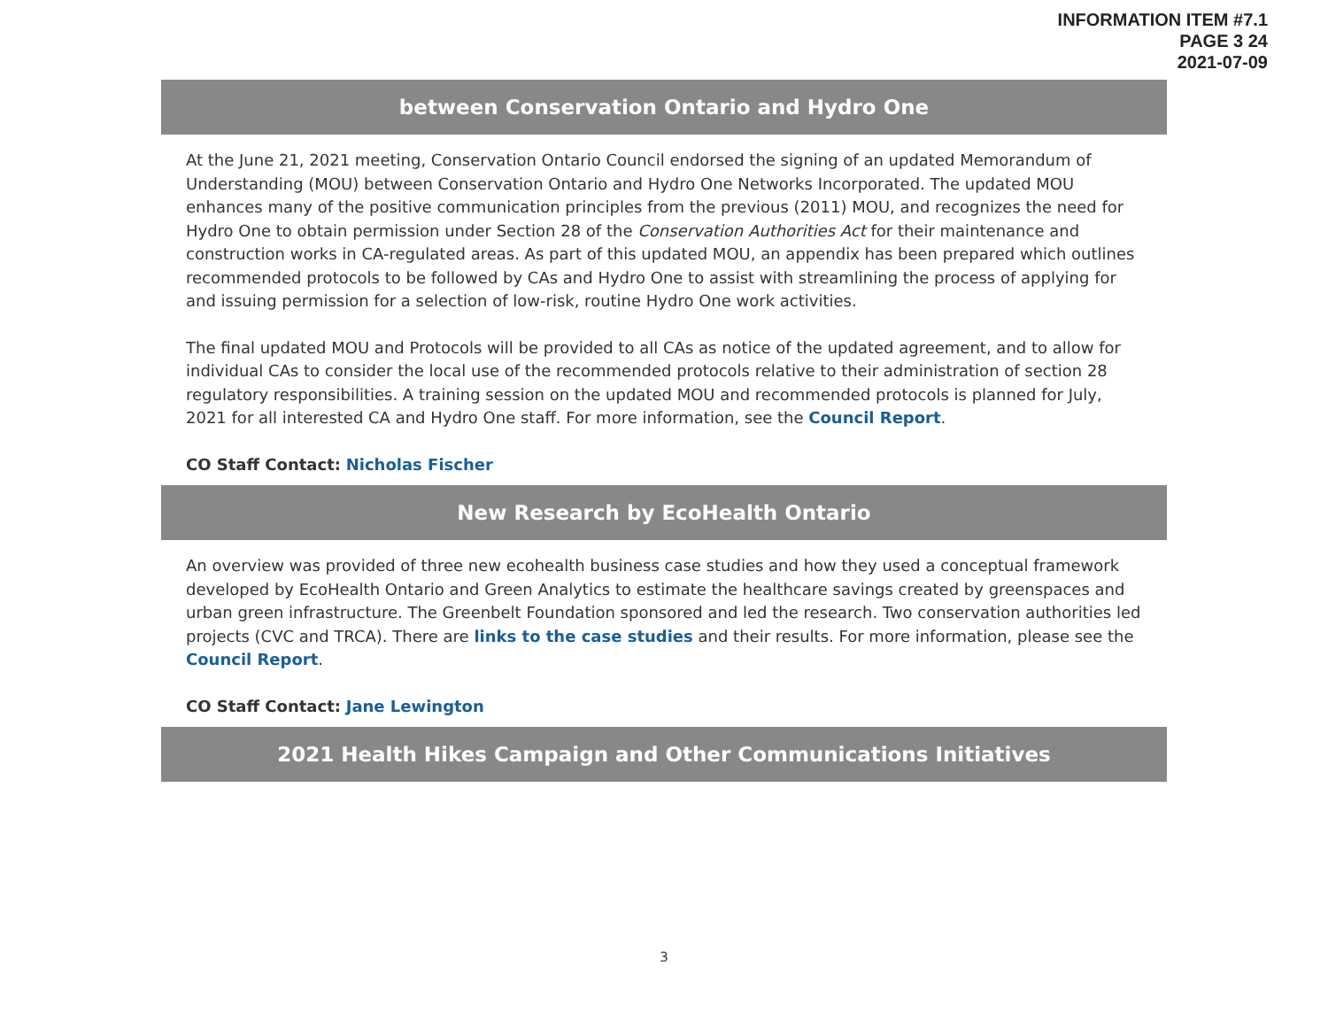INFORMATION ITEM #7.1
PAGE 3 24
2021-07-09
between Conservation Ontario and Hydro One
At the June 21, 2021 meeting, Conservation Ontario Council endorsed the signing of an updated Memorandum of Understanding (MOU) between Conservation Ontario and Hydro One Networks Incorporated. The updated MOU enhances many of the positive communication principles from the previous (2011) MOU, and recognizes the need for Hydro One to obtain permission under Section 28 of the Conservation Authorities Act for their maintenance and construction works in CA-regulated areas. As part of this updated MOU, an appendix has been prepared which outlines recommended protocols to be followed by CAs and Hydro One to assist with streamlining the process of applying for and issuing permission for a selection of low-risk, routine Hydro One work activities.
The final updated MOU and Protocols will be provided to all CAs as notice of the updated agreement, and to allow for individual CAs to consider the local use of the recommended protocols relative to their administration of section 28 regulatory responsibilities. A training session on the updated MOU and recommended protocols is planned for July, 2021 for all interested CA and Hydro One staff. For more information, see the Council Report.
CO Staff Contact: Nicholas Fischer
New Research by EcoHealth Ontario
An overview was provided of three new ecohealth business case studies and how they used a conceptual framework developed by EcoHealth Ontario and Green Analytics to estimate the healthcare savings created by greenspaces and urban green infrastructure. The Greenbelt Foundation sponsored and led the research. Two conservation authorities led projects (CVC and TRCA). There are links to the case studies and their results. For more information, please see the Council Report.
CO Staff Contact: Jane Lewington
2021 Health Hikes Campaign and Other Communications Initiatives
3